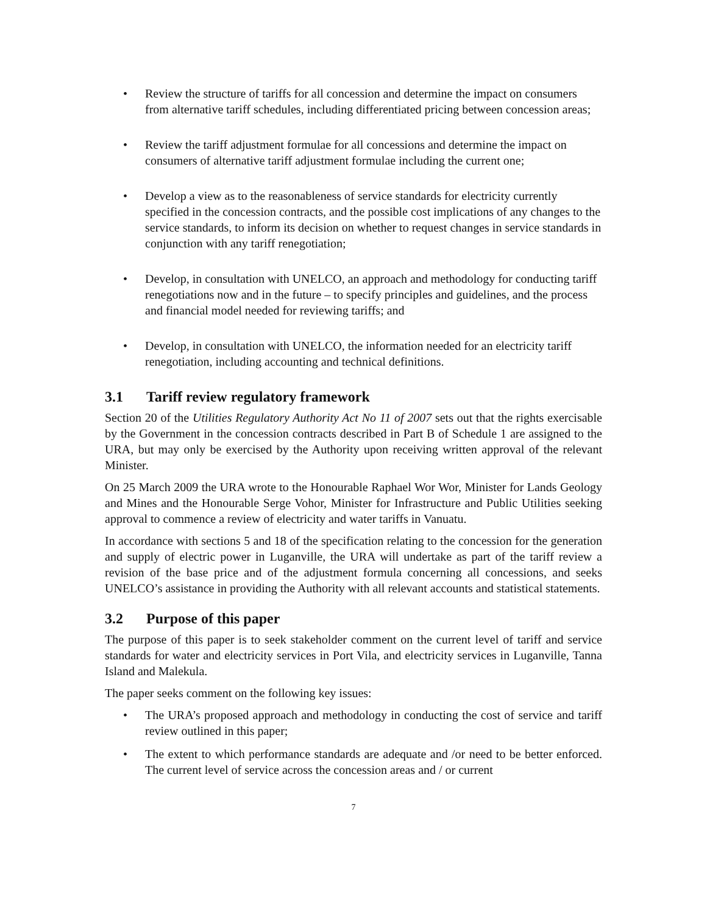• Review the structure of tariffs for all concession and determine the impact on consumers from alternative tariff schedules, including differentiated pricing between concession areas;
• Review the tariff adjustment formulae for all concessions and determine the impact on consumers of alternative tariff adjustment formulae including the current one;
• Develop a view as to the reasonableness of service standards for electricity currently specified in the concession contracts, and the possible cost implications of any changes to the service standards, to inform its decision on whether to request changes in service standards in conjunction with any tariff renegotiation;
• Develop, in consultation with UNELCO, an approach and methodology for conducting tariff renegotiations now and in the future – to specify principles and guidelines, and the process and financial model needed for reviewing tariffs; and
• Develop, in consultation with UNELCO, the information needed for an electricity tariff renegotiation, including accounting and technical definitions.
3.1 Tariff review regulatory framework
Section 20 of the Utilities Regulatory Authority Act No 11 of 2007 sets out that the rights exercisable by the Government in the concession contracts described in Part B of Schedule 1 are assigned to the URA, but may only be exercised by the Authority upon receiving written approval of the relevant Minister.
On 25 March 2009 the URA wrote to the Honourable Raphael Wor Wor, Minister for Lands Geology and Mines and the Honourable Serge Vohor, Minister for Infrastructure and Public Utilities seeking approval to commence a review of electricity and water tariffs in Vanuatu.
In accordance with sections 5 and 18 of the specification relating to the concession for the generation and supply of electric power in Luganville, the URA will undertake as part of the tariff review a revision of the base price and of the adjustment formula concerning all concessions, and seeks UNELCO’s assistance in providing the Authority with all relevant accounts and statistical statements.
3.2 Purpose of this paper
The purpose of this paper is to seek stakeholder comment on the current level of tariff and service standards for water and electricity services in Port Vila, and electricity services in Luganville, Tanna Island and Malekula.
The paper seeks comment on the following key issues:
• The URA’s proposed approach and methodology in conducting the cost of service and tariff review outlined in this paper;
• The extent to which performance standards are adequate and /or need to be better enforced. The current level of service across the concession areas and / or current
7